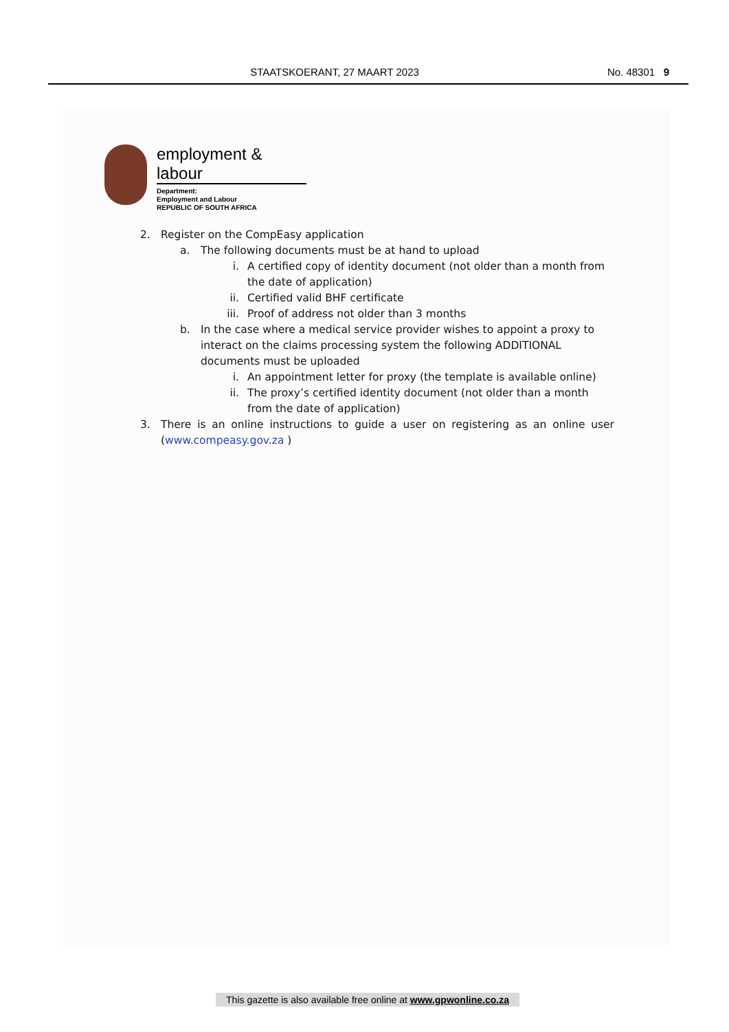STAATSKOERANT, 27 MAART 2023 No. 48301 9
employment & labour
Department:
Employment and Labour
REPUBLIC OF SOUTH AFRICA
2. Register on the CompEasy application
a. The following documents must be at hand to upload
i. A certified copy of identity document (not older than a month from the date of application)
ii. Certified valid BHF certificate
iii. Proof of address not older than 3 months
b. In the case where a medical service provider wishes to appoint a proxy to interact on the claims processing system the following ADDITIONAL documents must be uploaded
i. An appointment letter for proxy (the template is available online)
ii. The proxy’s certified identity document (not older than a month from the date of application)
3. There is an online instructions to guide a user on registering as an online user (www.compeasy.gov.za )
This gazette is also available free online at www.gpwonline.co.za